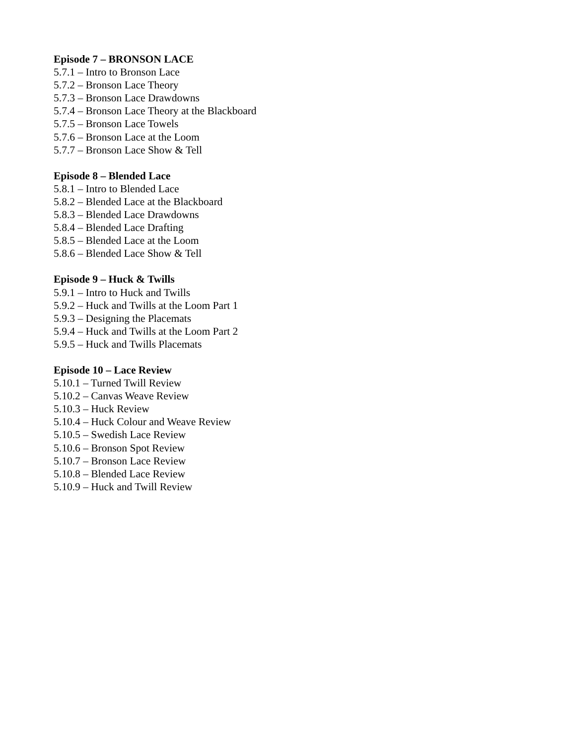Episode 7 – BRONSON LACE
5.7.1 – Intro to Bronson Lace
5.7.2 – Bronson Lace Theory
5.7.3 – Bronson Lace Drawdowns
5.7.4 – Bronson Lace Theory at the Blackboard
5.7.5 – Bronson Lace Towels
5.7.6 – Bronson Lace at the Loom
5.7.7 – Bronson Lace Show & Tell
Episode 8 – Blended Lace
5.8.1 – Intro to Blended Lace
5.8.2 – Blended Lace at the Blackboard
5.8.3 – Blended Lace Drawdowns
5.8.4 – Blended Lace Drafting
5.8.5 – Blended Lace at the Loom
5.8.6 – Blended Lace Show & Tell
Episode 9 – Huck & Twills
5.9.1 – Intro to Huck and Twills
5.9.2 – Huck and Twills at the Loom Part 1
5.9.3 – Designing the Placemats
5.9.4 – Huck and Twills at the Loom Part 2
5.9.5 – Huck and Twills Placemats
Episode 10 – Lace Review
5.10.1 – Turned Twill Review
5.10.2 – Canvas Weave Review
5.10.3 – Huck Review
5.10.4 – Huck Colour and Weave Review
5.10.5 – Swedish Lace Review
5.10.6 – Bronson Spot Review
5.10.7 – Bronson Lace Review
5.10.8 – Blended Lace Review
5.10.9 – Huck and Twill Review